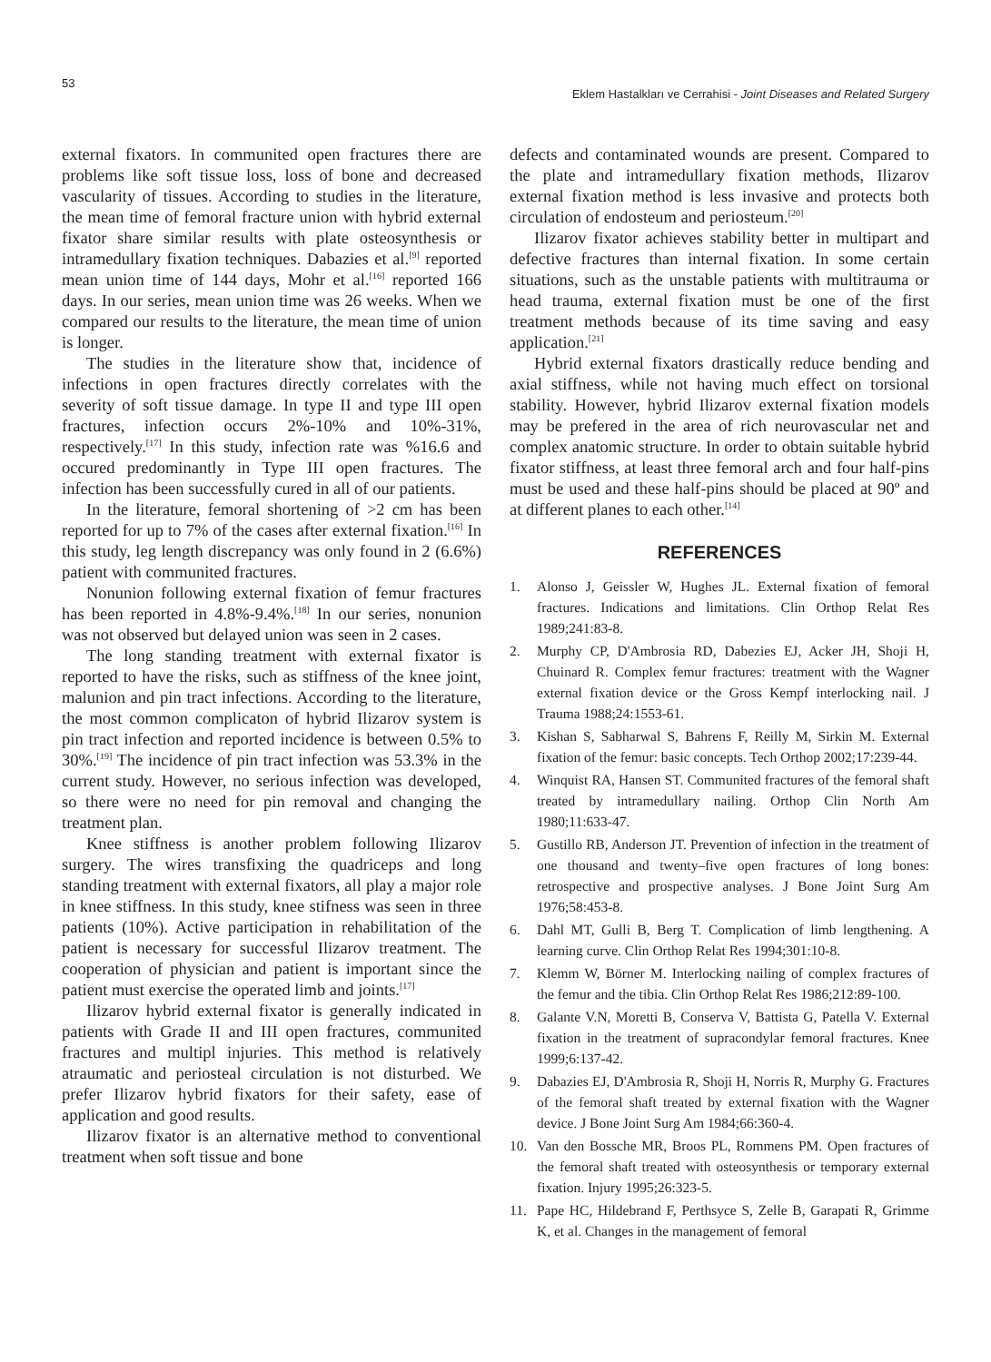53
Eklem Hastalkları ve Cerrahisi - Joint Diseases and Related Surgery
external fixators. In communited open fractures there are problems like soft tissue loss, loss of bone and decreased vascularity of tissues. According to studies in the literature, the mean time of femoral fracture union with hybrid external fixator share similar results with plate osteosynthesis or intramedullary fixation techniques. Dabazies et al.<sup>[9]</sup> reported mean union time of 144 days, Mohr et al.<sup>[16]</sup> reported 166 days. In our series, mean union time was 26 weeks. When we compared our results to the literature, the mean time of union is longer.
The studies in the literature show that, incidence of infections in open fractures directly correlates with the severity of soft tissue damage. In type II and type III open fractures, infection occurs 2%-10% and 10%-31%, respectively.<sup>[17]</sup> In this study, infection rate was %16.6 and occured predominantly in Type III open fractures. The infection has been successfully cured in all of our patients.
In the literature, femoral shortening of >2 cm has been reported for up to 7% of the cases after external fixation.<sup>[16]</sup> In this study, leg length discrepancy was only found in 2 (6.6%) patient with communited fractures.
Nonunion following external fixation of femur fractures has been reported in 4.8%-9.4%.<sup>[18]</sup> In our series, nonunion was not observed but delayed union was seen in 2 cases.
The long standing treatment with external fixator is reported to have the risks, such as stiffness of the knee joint, malunion and pin tract infections. According to the literature, the most common complicaton of hybrid Ilizarov system is pin tract infection and reported incidence is between 0.5% to 30%.<sup>[19]</sup> The incidence of pin tract infection was 53.3% in the current study. However, no serious infection was developed, so there were no need for pin removal and changing the treatment plan.
Knee stiffness is another problem following Ilizarov surgery. The wires transfixing the quadriceps and long standing treatment with external fixators, all play a major role in knee stiffness. In this study, knee stifness was seen in three patients (10%). Active participation in rehabilitation of the patient is necessary for successful Ilizarov treatment. The cooperation of physician and patient is important since the patient must exercise the operated limb and joints.<sup>[17]</sup>
Ilizarov hybrid external fixator is generally indicated in patients with Grade II and III open fractures, communited fractures and multipl injuries. This method is relatively atraumatic and periosteal circulation is not disturbed. We prefer Ilizarov hybrid fixators for their safety, ease of application and good results.
Ilizarov fixator is an alternative method to conventional treatment when soft tissue and bone
defects and contaminated wounds are present. Compared to the plate and intramedullary fixation methods, Ilizarov external fixation method is less invasive and protects both circulation of endosteum and periosteum.<sup>[20]</sup>
Ilizarov fixator achieves stability better in multipart and defective fractures than internal fixation. In some certain situations, such as the unstable patients with multitrauma or head trauma, external fixation must be one of the first treatment methods because of its time saving and easy application.<sup>[21]</sup>
Hybrid external fixators drastically reduce bending and axial stiffness, while not having much effect on torsional stability. However, hybrid Ilizarov external fixation models may be prefered in the area of rich neurovascular net and complex anatomic structure. In order to obtain suitable hybrid fixator stiffness, at least three femoral arch and four half-pins must be used and these half-pins should be placed at 90º and at different planes to each other.<sup>[14]</sup>
REFERENCES
1. Alonso J, Geissler W, Hughes JL. External fixation of femoral fractures. Indications and limitations. Clin Orthop Relat Res 1989;241:83-8.
2. Murphy CP, D'Ambrosia RD, Dabezies EJ, Acker JH, Shoji H, Chuinard R. Complex femur fractures: treatment with the Wagner external fixation device or the Gross Kempf interlocking nail. J Trauma 1988;24:1553-61.
3. Kishan S, Sabharwal S, Bahrens F, Reilly M, Sirkin M. External fixation of the femur: basic concepts. Tech Orthop 2002;17:239-44.
4. Winquist RA, Hansen ST. Communited fractures of the femoral shaft treated by intramedullary nailing. Orthop Clin North Am 1980;11:633-47.
5. Gustillo RB, Anderson JT. Prevention of infection in the treatment of one thousand and twenty–five open fractures of long bones: retrospective and prospective analyses. J Bone Joint Surg Am 1976;58:453-8.
6. Dahl MT, Gulli B, Berg T. Complication of limb lengthening. A learning curve. Clin Orthop Relat Res 1994;301:10-8.
7. Klemm W, Börner M. Interlocking nailing of complex fractures of the femur and the tibia. Clin Orthop Relat Res 1986;212:89-100.
8. Galante V.N, Moretti B, Conserva V, Battista G, Patella V. External fixation in the treatment of supracondylar femoral fractures. Knee 1999;6:137-42.
9. Dabazies EJ, D'Ambrosia R, Shoji H, Norris R, Murphy G. Fractures of the femoral shaft treated by external fixation with the Wagner device. J Bone Joint Surg Am 1984;66:360-4.
10. Van den Bossche MR, Broos PL, Rommens PM. Open fractures of the femoral shaft treated with osteosynthesis or temporary external fixation. Injury 1995;26:323-5.
11. Pape HC, Hildebrand F, Perthsyce S, Zelle B, Garapati R, Grimme K, et al. Changes in the management of femoral